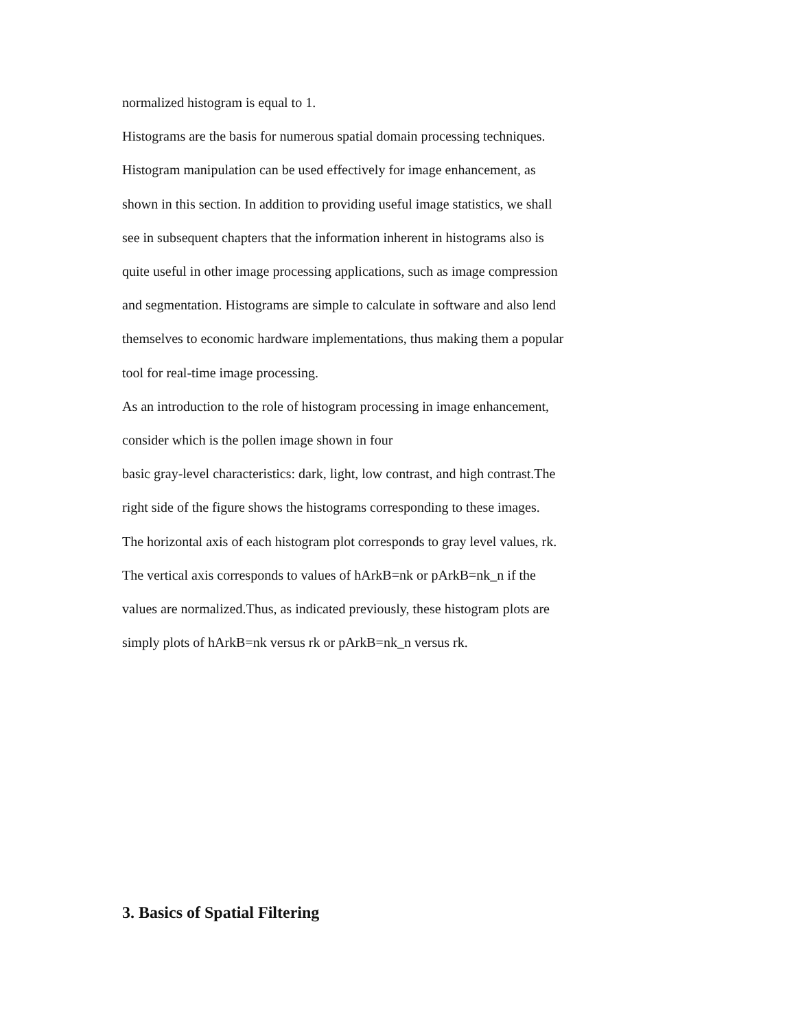normalized histogram is equal to 1.
Histograms are the basis for numerous spatial domain processing techniques.
Histogram manipulation can be used effectively for image enhancement, as
shown in this section. In addition to providing useful image statistics, we shall
see in subsequent chapters that the information inherent in histograms also is
quite useful in other image processing applications, such as image compression
and segmentation. Histograms are simple to calculate in software and also lend
themselves to economic hardware implementations, thus making them a popular
tool for real-time image processing.
As an introduction to the role of histogram processing in image enhancement,
consider which is the pollen image shown in four
basic gray-level characteristics: dark, light, low contrast, and high contrast.The
right side of the figure shows the histograms corresponding to these images.
The horizontal axis of each histogram plot corresponds to gray level values, rk.
The vertical axis corresponds to values of hArkB=nk or pArkB=nk_n if the
values are normalized.Thus, as indicated previously, these histogram plots are
simply plots of hArkB=nk versus rk or pArkB=nk_n versus rk.
3. Basics of Spatial Filtering